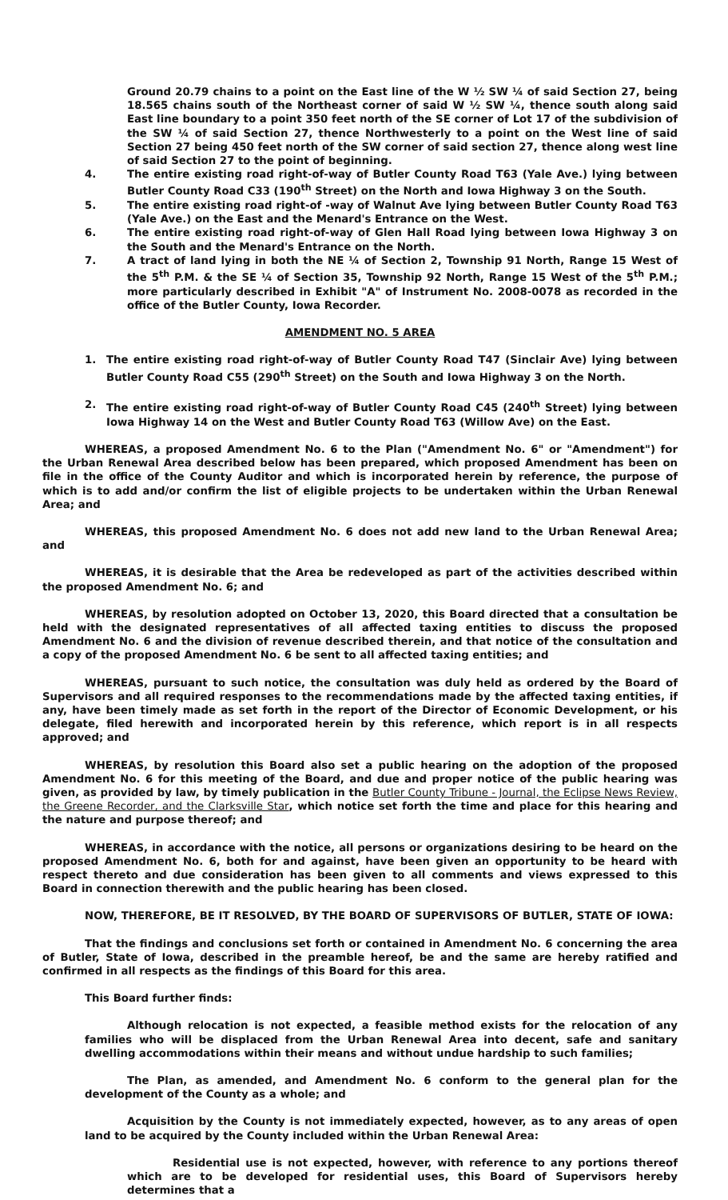Ground 20.79 chains to a point on the East line of the W ½ SW ¼ of said Section 27, being 18.565 chains south of the Northeast corner of said W ½ SW ¼, thence south along said East line boundary to a point 350 feet north of the SE corner of Lot 17 of the subdivision of the SW ¼ of said Section 27, thence Northwesterly to a point on the West line of said Section 27 being 450 feet north of the SW corner of said section 27, thence along west line of said Section 27 to the point of beginning.
4. The entire existing road right-of-way of Butler County Road T63 (Yale Ave.) lying between Butler County Road C33 (190<sup>th</sup> Street) on the North and Iowa Highway 3 on the South.
5. The entire existing road right-of -way of Walnut Ave lying between Butler County Road T63 (Yale Ave.) on the East and the Menard's Entrance on the West.
6. The entire existing road right-of-way of Glen Hall Road lying between Iowa Highway 3 on the South and the Menard's Entrance on the North.
7. A tract of land lying in both the NE ¼ of Section 2, Township 91 North, Range 15 West of the 5<sup>th</sup> P.M. & the SE ¼ of Section 35, Township 92 North, Range 15 West of the 5<sup>th</sup> P.M.; more particularly described in Exhibit "A" of Instrument No. 2008-0078 as recorded in the office of the Butler County, Iowa Recorder.
AMENDMENT NO. 5 AREA
1. The entire existing road right-of-way of Butler County Road T47 (Sinclair Ave) lying between Butler County Road C55 (290<sup>th</sup> Street) on the South and Iowa Highway 3 on the North.
2. The entire existing road right-of-way of Butler County Road C45 (240<sup>th</sup> Street) lying between Iowa Highway 14 on the West and Butler County Road T63 (Willow Ave) on the East.
WHEREAS, a proposed Amendment No. 6 to the Plan ("Amendment No. 6" or "Amendment") for the Urban Renewal Area described below has been prepared, which proposed Amendment has been on file in the office of the County Auditor and which is incorporated herein by reference, the purpose of which is to add and/or confirm the list of eligible projects to be undertaken within the Urban Renewal Area; and
WHEREAS, this proposed Amendment No. 6 does not add new land to the Urban Renewal Area; and
WHEREAS, it is desirable that the Area be redeveloped as part of the activities described within the proposed Amendment No. 6; and
WHEREAS, by resolution adopted on October 13, 2020, this Board directed that a consultation be held with the designated representatives of all affected taxing entities to discuss the proposed Amendment No. 6 and the division of revenue described therein, and that notice of the consultation and a copy of the proposed Amendment No. 6 be sent to all affected taxing entities; and
WHEREAS, pursuant to such notice, the consultation was duly held as ordered by the Board of Supervisors and all required responses to the recommendations made by the affected taxing entities, if any, have been timely made as set forth in the report of the Director of Economic Development, or his delegate, filed herewith and incorporated herein by this reference, which report is in all respects approved; and
WHEREAS, by resolution this Board also set a public hearing on the adoption of the proposed Amendment No. 6 for this meeting of the Board, and due and proper notice of the public hearing was given, as provided by law, by timely publication in the Butler County Tribune - Journal, the Eclipse News Review, the Greene Recorder, and the Clarksville Star, which notice set forth the time and place for this hearing and the nature and purpose thereof; and
WHEREAS, in accordance with the notice, all persons or organizations desiring to be heard on the proposed Amendment No. 6, both for and against, have been given an opportunity to be heard with respect thereto and due consideration has been given to all comments and views expressed to this Board in connection therewith and the public hearing has been closed.
NOW, THEREFORE, BE IT RESOLVED, BY THE BOARD OF SUPERVISORS OF BUTLER, STATE OF IOWA:
That the findings and conclusions set forth or contained in Amendment No. 6 concerning the area of Butler, State of Iowa, described in the preamble hereof, be and the same are hereby ratified and confirmed in all respects as the findings of this Board for this area.
This Board further finds:
Although relocation is not expected, a feasible method exists for the relocation of any families who will be displaced from the Urban Renewal Area into decent, safe and sanitary dwelling accommodations within their means and without undue hardship to such families;
The Plan, as amended, and Amendment No. 6 conform to the general plan for the development of the County as a whole; and
Acquisition by the County is not immediately expected, however, as to any areas of open land to be acquired by the County included within the Urban Renewal Area:
Residential use is not expected, however, with reference to any portions thereof which are to be developed for residential uses, this Board of Supervisors hereby determines that a